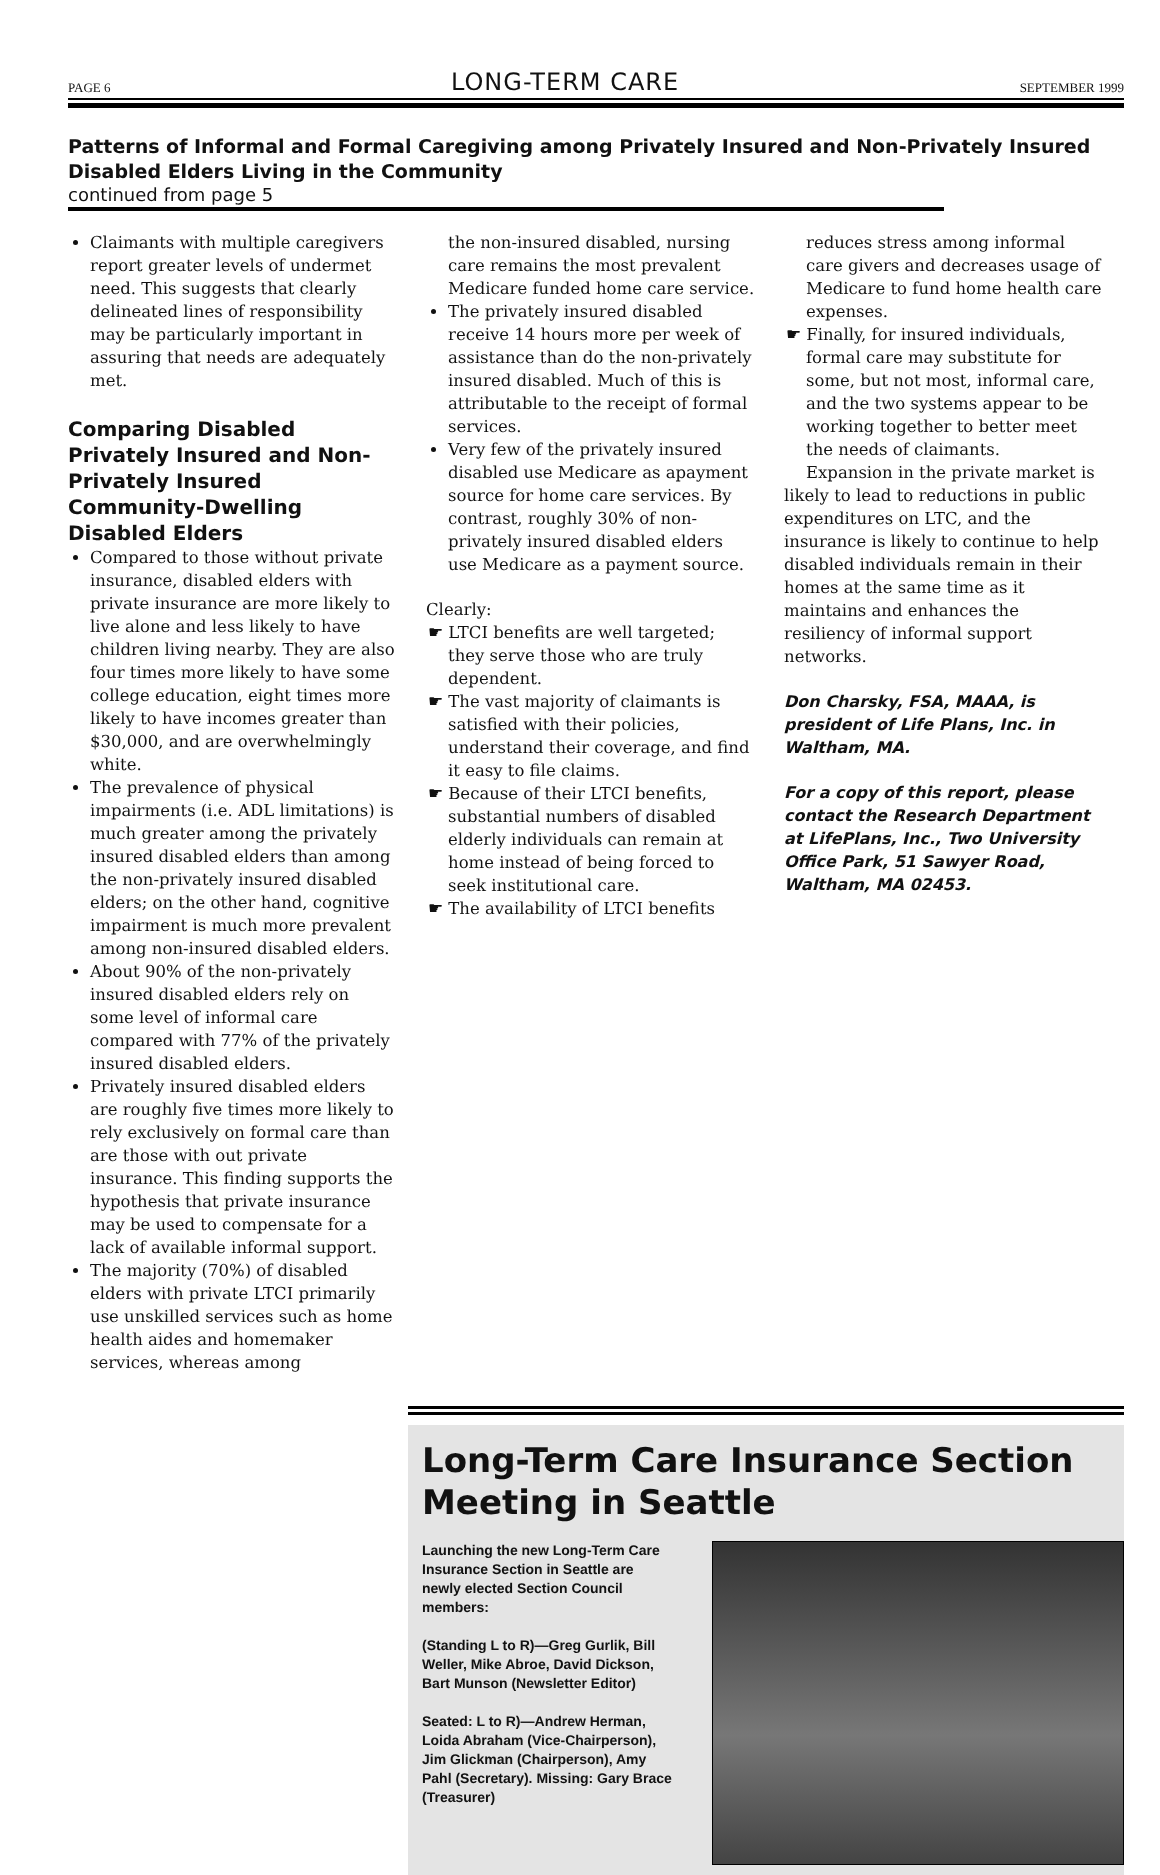PAGE 6 LONG-TERM CARE SEPTEMBER 1999
Patterns of Informal and Formal Caregiving among Privately Insured and Non-Privately Insured Disabled Elders Living in the Community
continued from page 5
Claimants with multiple caregivers report greater levels of undermet need. This suggests that clearly delineated lines of responsibility may be particularly important in assuring that needs are adequately met.
Comparing Disabled Privately Insured and Non-Privately Insured Community-Dwelling Disabled Elders
Compared to those without private insurance, disabled elders with private insurance are more likely to live alone and less likely to have children living nearby. They are also four times more likely to have some college education, eight times more likely to have incomes greater than $30,000, and are overwhelmingly white.
The prevalence of physical impairments (i.e. ADL limitations) is much greater among the privately insured disabled elders than among the non-privately insured disabled elders; on the other hand, cognitive impairment is much more prevalent among non-insured disabled elders.
About 90% of the non-privately insured disabled elders rely on some level of informal care compared with 77% of the privately insured disabled elders.
Privately insured disabled elders are roughly five times more likely to rely exclusively on formal care than are those with out private insurance. This finding supports the hypothesis that private insurance may be used to compensate for a lack of available informal support.
The majority (70%) of disabled elders with private LTCI primarily use unskilled services such as home health aides and homemaker services, whereas among
the non-insured disabled, nursing care remains the most prevalent Medicare funded home care service.
The privately insured disabled receive 14 hours more per week of assistance than do the non-privately insured disabled. Much of this is attributable to the receipt of formal services.
Very few of the privately insured disabled use Medicare as apayment source for home care services. By contrast, roughly 30% of non-privately insured disabled elders use Medicare as a payment source.
Clearly:
☛ LTCI benefits are well targeted; they serve those who are truly dependent.
☛ The vast majority of claimants is satisfied with their policies, understand their coverage, and find it easy to file claims.
☛ Because of their LTCI benefits, substantial numbers of disabled elderly individuals can remain at home instead of being forced to seek institutional care.
☛ The availability of LTCI benefits
reduces stress among informal care givers and decreases usage of Medicare to fund home health care expenses.
☛ Finally, for insured individuals, formal care may substitute for some, but not most, informal care, and the two systems appear to be working together to better meet the needs of claimants.
Expansion in the private market is likely to lead to reductions in public expenditures on LTC, and the insurance is likely to continue to help disabled individuals remain in their homes at the same time as it maintains and enhances the resiliency of informal support networks.
Don Charsky, FSA, MAAA, is president of Life Plans, Inc. in Waltham, MA.
For a copy of this report, please contact the Research Department at LifePlans, Inc., Two University Office Park, 51 Sawyer Road, Waltham, MA 02453.
Long-Term Care Insurance Section Meeting in Seattle
Launching the new Long-Term Care Insurance Section in Seattle are newly elected Section Council members:
(Standing L to R)—Greg Gurlik, Bill Weller, Mike Abroe, David Dickson, Bart Munson (Newsletter Editor)
Seated: L to R)—Andrew Herman, Loida Abraham (Vice-Chairperson), Jim Glickman (Chairperson), Amy Pahl (Secretary). Missing: Gary Brace (Treasurer)